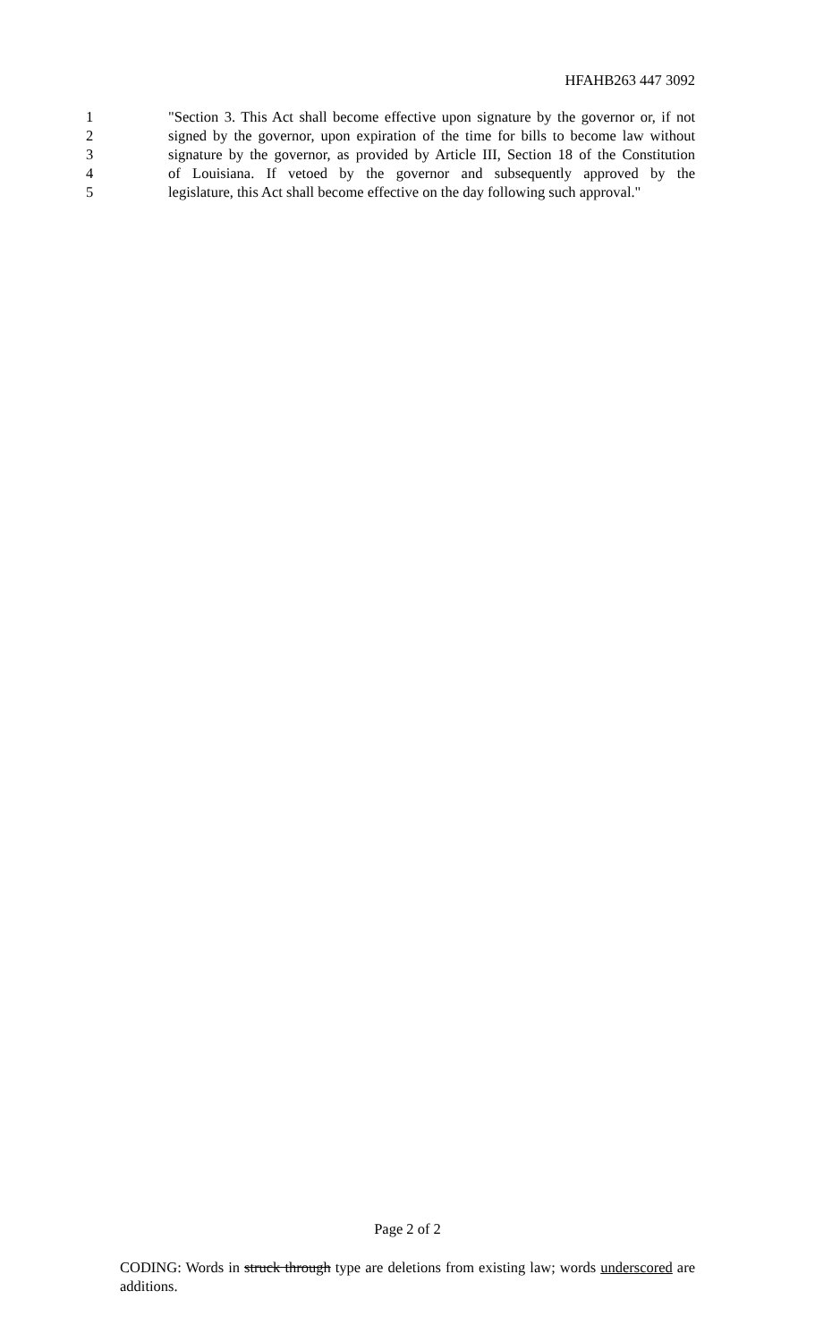HFAHB263 447 3092
1 "Section 3. This Act shall become effective upon signature by the governor or, if not
2 signed by the governor, upon expiration of the time for bills to become law without
3 signature by the governor, as provided by Article III, Section 18 of the Constitution
4 of Louisiana. If vetoed by the governor and subsequently approved by the
5 legislature, this Act shall become effective on the day following such approval."
Page 2 of 2
CODING: Words in struck through type are deletions from existing law; words underscored are additions.